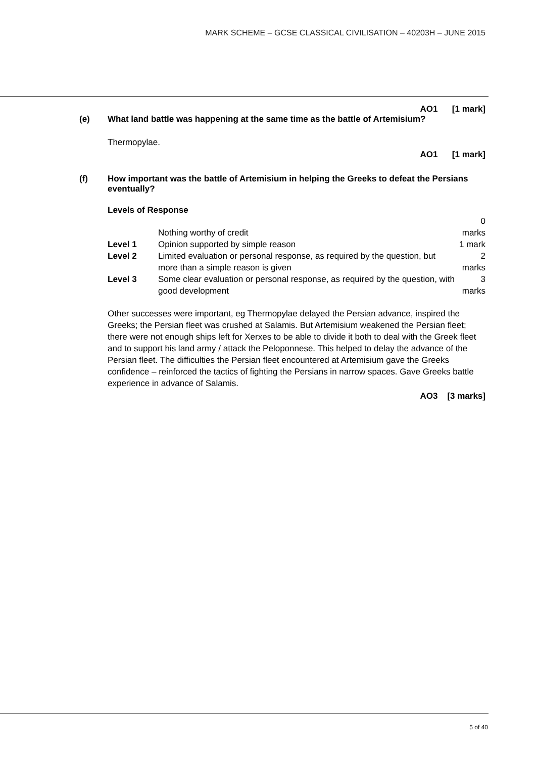MARK SCHEME – GCSE CLASSICAL CIVILISATION – 40203H – JUNE 2015
AO1 [1 mark]
(e) What land battle was happening at the same time as the battle of Artemisium?
Thermopylae.
AO1 [1 mark]
(f) How important was the battle of Artemisium in helping the Greeks to defeat the Persians eventually?
Levels of Response
| | Nothing worthy of credit | 0 marks |
| Level 1 | Opinion supported by simple reason | 1 mark |
| Level 2 | Limited evaluation or personal response, as required by the question, but more than a simple reason is given | 2 marks |
| Level 3 | Some clear evaluation or personal response, as required by the question, with good development | 3 marks |
Other successes were important, eg Thermopylae delayed the Persian advance, inspired the Greeks; the Persian fleet was crushed at Salamis. But Artemisium weakened the Persian fleet; there were not enough ships left for Xerxes to be able to divide it both to deal with the Greek fleet and to support his land army / attack the Peloponnese. This helped to delay the advance of the Persian fleet. The difficulties the Persian fleet encountered at Artemisium gave the Greeks confidence – reinforced the tactics of fighting the Persians in narrow spaces. Gave Greeks battle experience in advance of Salamis.
AO3 [3 marks]
5 of 40